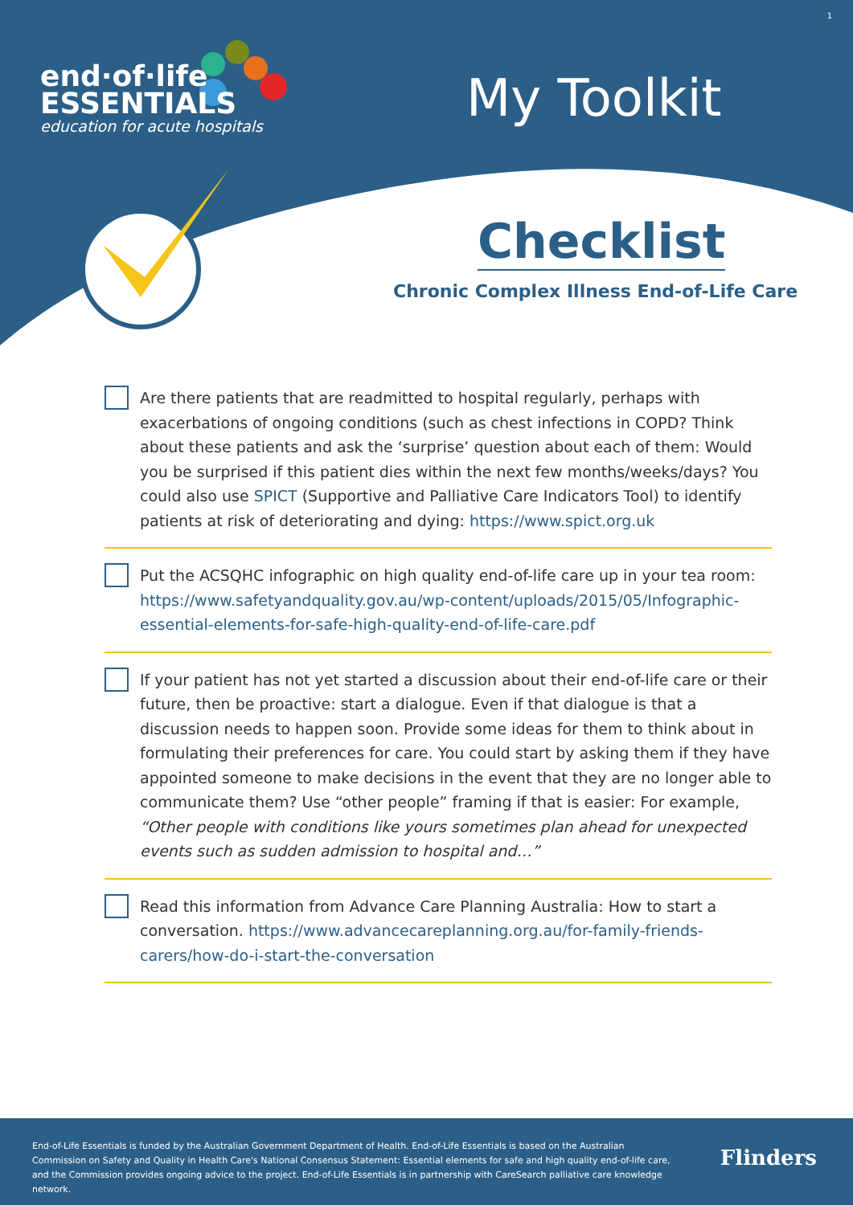end·of·life
ESSENTIALS
education for acute hospitals
My Toolkit
1
Checklist
Chronic Complex Illness End-of-Life Care
Are there patients that are readmitted to hospital regularly, perhaps with exacerbations of ongoing conditions (such as chest infections in COPD? Think about these patients and ask the ‘surprise’ question about each of them: Would you be surprised if this patient dies within the next few months/weeks/days? You could also use SPICT (Supportive and Palliative Care Indicators Tool) to identify patients at risk of deteriorating and dying: https://www.spict.org.uk
Put the ACSQHC infographic on high quality end-of-life care up in your tea room: https://www.safetyandquality.gov.au/wp-content/uploads/2015/05/Infographic-essential-elements-for-safe-high-quality-end-of-life-care.pdf
If your patient has not yet started a discussion about their end-of-life care or their future, then be proactive: start a dialogue. Even if that dialogue is that a discussion needs to happen soon. Provide some ideas for them to think about in formulating their preferences for care. You could start by asking them if they have appointed someone to make decisions in the event that they are no longer able to communicate them? Use “other people” framing if that is easier: For example, “Other people with conditions like yours sometimes plan ahead for unexpected events such as sudden admission to hospital and…”
Read this information from Advance Care Planning Australia: How to start a conversation. https://www.advancecareplanning.org.au/for-family-friends-carers/how-do-i-start-the-conversation
End-of-Life Essentials is funded by the Australian Government Department of Health. End-of-Life Essentials is based on the Australian Commission on Safety and Quality in Health Care's National Consensus Statement: Essential elements for safe and high quality end-of-life care, and the Commission provides ongoing advice to the project. End-of-Life Essentials is in partnership with CareSearch palliative care knowledge network.
Flinders